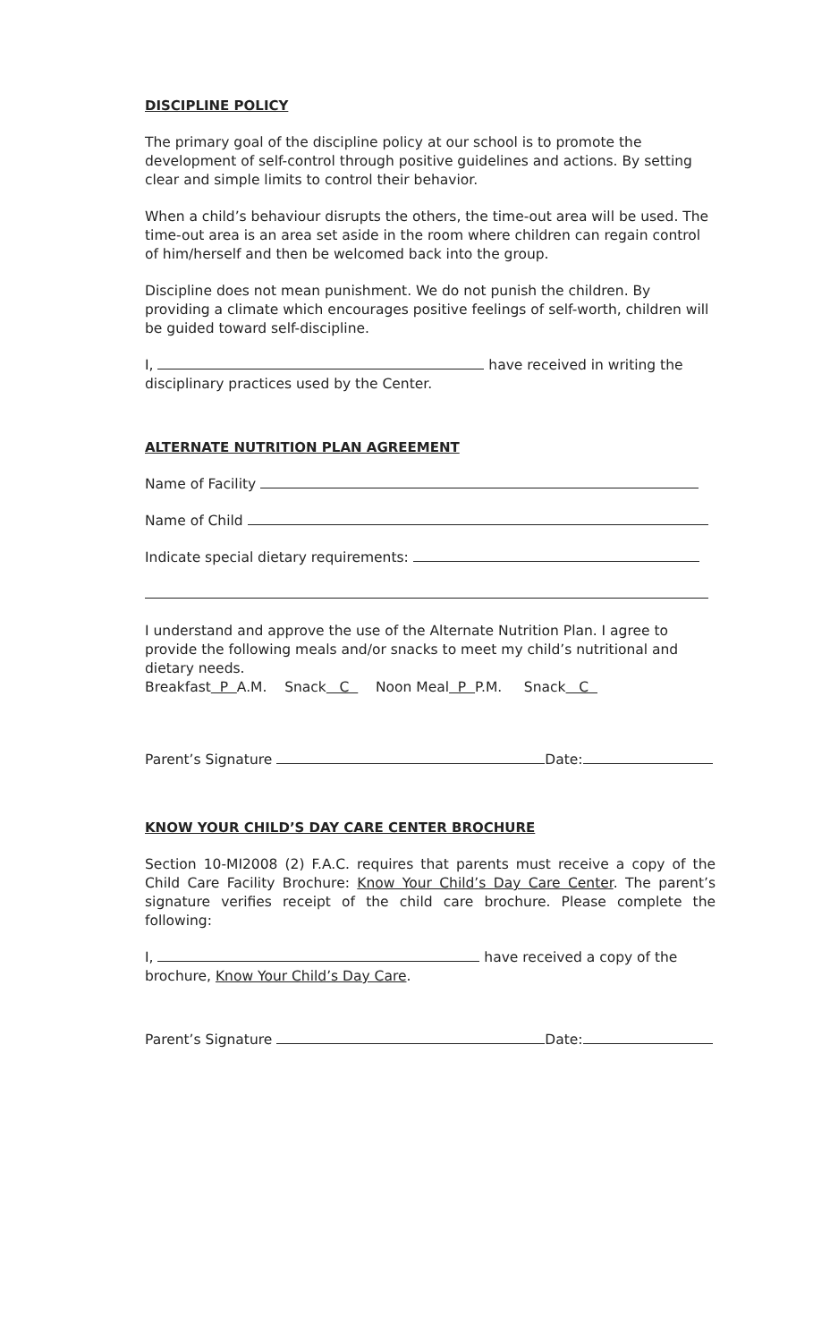DISCIPLINE POLICY
The primary goal of the discipline policy at our school is to promote the development of self-control through positive guidelines and actions. By setting clear and simple limits to control their behavior.
When a child’s behaviour disrupts the others, the time-out area will be used. The time-out area is an area set aside in the room where children can regain control of him/herself and then be welcomed back into the group.
Discipline does not mean punishment. We do not punish the children. By providing a climate which encourages positive feelings of self-worth, children will be guided toward self-discipline.
I, have received in writing the disciplinary practices used by the Center.
ALTERNATE NUTRITION PLAN AGREEMENT
Name of Facility
Name of Child
Indicate special dietary requirements:
I understand and approve the use of the Alternate Nutrition Plan. I agree to provide the following meals and/or snacks to meet my child’s nutritional and dietary needs.
Breakfast P A.M. Snack C Noon Meal P P.M. Snack C
Parent’s Signature Date:
KNOW YOUR CHILD’S DAY CARE CENTER BROCHURE
Section 10-MI2008 (2) F.A.C. requires that parents must receive a copy of the Child Care Facility Brochure: Know Your Child’s Day Care Center. The parent’s signature verifies receipt of the child care brochure. Please complete the following:
I, have received a copy of the brochure, Know Your Child’s Day Care.
Parent’s Signature Date: